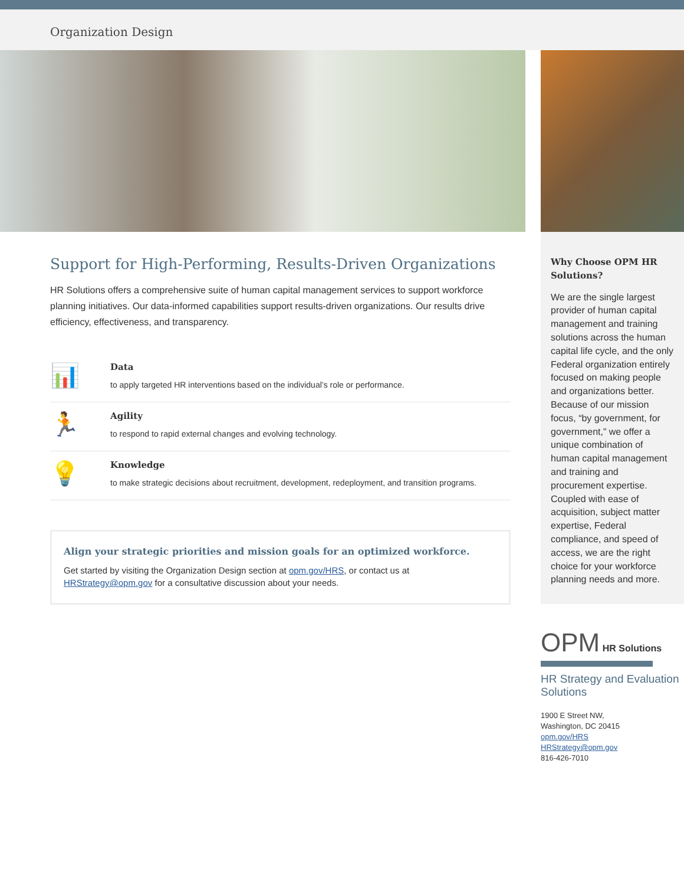Organization Design
Support for High-Performing, Results-Driven Organizations
HR Solutions offers a comprehensive suite of human capital management services to support workforce planning initiatives. Our data-informed capabilities support results-driven organizations. Our results drive efficiency, effectiveness, and transparency.
📊
Data
to apply targeted HR interventions based on the individual’s role or performance.
🏃
Agility
to respond to rapid external changes and evolving technology.
💡
Knowledge
to make strategic decisions about recruitment, development, redeployment, and transition programs.
Align your strategic priorities and mission goals for an optimized workforce.
Get started by visiting the Organization Design section at opm.gov/HRS, or contact us at HRStrategy@opm.gov for a consultative discussion about your needs.
Why Choose OPM HR Solutions?
We are the single largest provider of human capital management and training solutions across the human capital life cycle, and the only Federal organization entirely focused on making people and organizations better. Because of our mission focus, “by government, for government,” we offer a unique combination of human capital management and training and procurement expertise. Coupled with ease of acquisition, subject matter expertise, Federal compliance, and speed of access, we are the right choice for your workforce planning needs and more.
OPM HR Solutions
HR Strategy and Evaluation Solutions
1900 E Street NW,
Washington, DC 20415
opm.gov/HRS
HRStrategy@opm.gov
816-426-7010